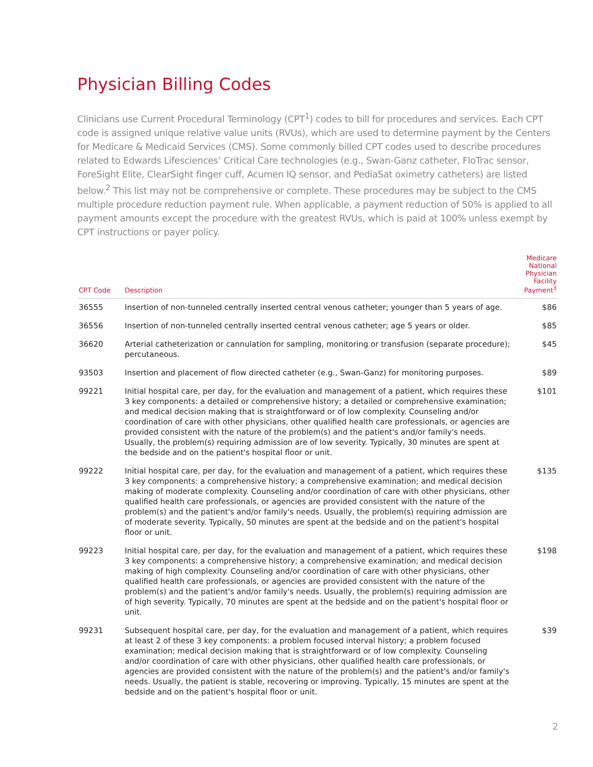Physician Billing Codes
Clinicians use Current Procedural Terminology (CPT<sup>1</sup>) codes to bill for procedures and services. Each CPT code is assigned unique relative value units (RVUs), which are used to determine payment by the Centers for Medicare & Medicaid Services (CMS). Some commonly billed CPT codes used to describe procedures related to Edwards Lifesciences’ Critical Care technologies (e.g., Swan-Ganz catheter, FloTrac sensor, ForeSight Elite, ClearSight finger cuff, Acumen IQ sensor, and PediaSat oximetry catheters) are listed below.<sup>2</sup> This list may not be comprehensive or complete. These procedures may be subject to the CMS multiple procedure reduction payment rule. When applicable, a payment reduction of 50% is applied to all payment amounts except the procedure with the greatest RVUs, which is paid at 100% unless exempt by CPT instructions or payer policy.
| CPT Code | Description | Medicare National Physician Facility Payment<sup>3</sup> |
| --- | --- | --- |
| 36555 | Insertion of non-tunneled centrally inserted central venous catheter; younger than 5 years of age. | $86 |
| 36556 | Insertion of non-tunneled centrally inserted central venous catheter; age 5 years or older. | $85 |
| 36620 | Arterial catheterization or cannulation for sampling, monitoring or transfusion (separate procedure); percutaneous. | $45 |
| 93503 | Insertion and placement of flow directed catheter (e.g., Swan-Ganz) for monitoring purposes. | $89 |
| 99221 | Initial hospital care, per day, for the evaluation and management of a patient, which requires these 3 key components: a detailed or comprehensive history; a detailed or comprehensive examination; and medical decision making that is straightforward or of low complexity. Counseling and/or coordination of care with other physicians, other qualified health care professionals, or agencies are provided consistent with the nature of the problem(s) and the patient's and/or family's needs. Usually, the problem(s) requiring admission are of low severity. Typically, 30 minutes are spent at the bedside and on the patient's hospital floor or unit. | $101 |
| 99222 | Initial hospital care, per day, for the evaluation and management of a patient, which requires these 3 key components: a comprehensive history; a comprehensive examination; and medical decision making of moderate complexity. Counseling and/or coordination of care with other physicians, other qualified health care professionals, or agencies are provided consistent with the nature of the problem(s) and the patient's and/or family's needs. Usually, the problem(s) requiring admission are of moderate severity. Typically, 50 minutes are spent at the bedside and on the patient's hospital floor or unit. | $135 |
| 99223 | Initial hospital care, per day, for the evaluation and management of a patient, which requires these 3 key components: a comprehensive history; a comprehensive examination; and medical decision making of high complexity. Counseling and/or coordination of care with other physicians, other qualified health care professionals, or agencies are provided consistent with the nature of the problem(s) and the patient's and/or family's needs. Usually, the problem(s) requiring admission are of high severity. Typically, 70 minutes are spent at the bedside and on the patient's hospital floor or unit. | $198 |
| 99231 | Subsequent hospital care, per day, for the evaluation and management of a patient, which requires at least 2 of these 3 key components: a problem focused interval history; a problem focused examination; medical decision making that is straightforward or of low complexity. Counseling and/or coordination of care with other physicians, other qualified health care professionals, or agencies are provided consistent with the nature of the problem(s) and the patient's and/or family's needs. Usually, the patient is stable, recovering or improving. Typically, 15 minutes are spent at the bedside and on the patient's hospital floor or unit. | $39 |
2